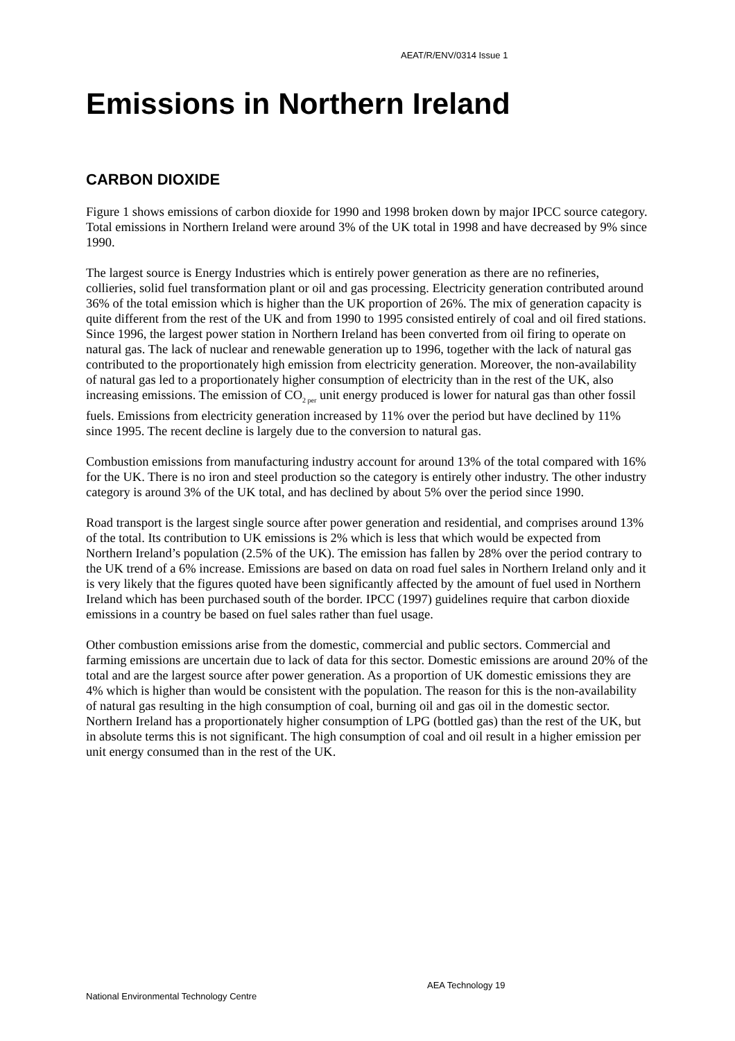AEAT/R/ENV/0314 Issue 1
Emissions in Northern Ireland
CARBON DIOXIDE
Figure 1 shows emissions of carbon dioxide for 1990 and 1998 broken down by major IPCC source category. Total emissions in Northern Ireland were around 3% of the UK total in 1998 and have decreased by 9% since 1990.
The largest source is Energy Industries which is entirely power generation as there are no refineries, collieries, solid fuel transformation plant or oil and gas processing. Electricity generation contributed around 36% of the total emission which is higher than the UK proportion of 26%. The mix of generation capacity is quite different from the rest of the UK and from 1990 to 1995 consisted entirely of coal and oil fired stations. Since 1996, the largest power station in Northern Ireland has been converted from oil firing to operate on natural gas. The lack of nuclear and renewable generation up to 1996, together with the lack of natural gas contributed to the proportionately high emission from electricity generation. Moreover, the non-availability of natural gas led to a proportionately higher consumption of electricity than in the rest of the UK, also increasing emissions. The emission of CO<sub>2 per</sub> unit energy produced is lower for natural gas than other fossil fuels. Emissions from electricity generation increased by 11% over the period but have declined by 11% since 1995. The recent decline is largely due to the conversion to natural gas.
Combustion emissions from manufacturing industry account for around 13% of the total compared with 16% for the UK. There is no iron and steel production so the category is entirely other industry. The other industry category is around 3% of the UK total, and has declined by about 5% over the period since 1990.
Road transport is the largest single source after power generation and residential, and comprises around 13% of the total. Its contribution to UK emissions is 2% which is less that which would be expected from Northern Ireland’s population (2.5% of the UK). The emission has fallen by 28% over the period contrary to the UK trend of a 6% increase. Emissions are based on data on road fuel sales in Northern Ireland only and it is very likely that the figures quoted have been significantly affected by the amount of fuel used in Northern Ireland which has been purchased south of the border. IPCC (1997) guidelines require that carbon dioxide emissions in a country be based on fuel sales rather than fuel usage.
Other combustion emissions arise from the domestic, commercial and public sectors. Commercial and farming emissions are uncertain due to lack of data for this sector. Domestic emissions are around 20% of the total and are the largest source after power generation. As a proportion of UK domestic emissions they are 4% which is higher than would be consistent with the population. The reason for this is the non-availability of natural gas resulting in the high consumption of coal, burning oil and gas oil in the domestic sector. Northern Ireland has a proportionately higher consumption of LPG (bottled gas) than the rest of the UK, but in absolute terms this is not significant. The high consumption of coal and oil result in a higher emission per unit energy consumed than in the rest of the UK.
AEA Technology 19
National Environmental Technology Centre